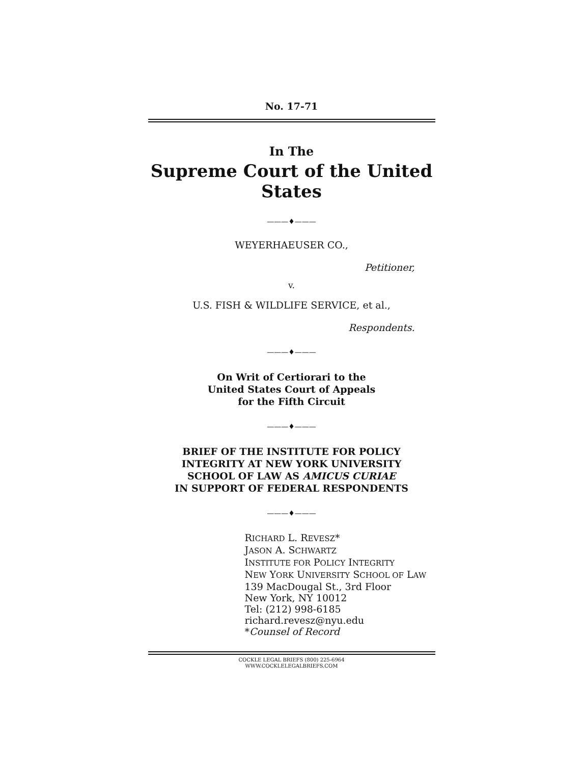No. 17-71
In The
Supreme Court of the United States
———♦———
WEYERHAEUSER CO.,
Petitioner,
v.
U.S. FISH & WILDLIFE SERVICE, et al.,
Respondents.
———♦———
On Writ of Certiorari to the
United States Court of Appeals
for the Fifth Circuit
———♦———
BRIEF OF THE INSTITUTE FOR POLICY
INTEGRITY AT NEW YORK UNIVERSITY
SCHOOL OF LAW AS AMICUS CURIAE
IN SUPPORT OF FEDERAL RESPONDENTS
———♦———
RICHARD L. REVESZ*
JASON A. SCHWARTZ
INSTITUTE FOR POLICY INTEGRITY
NEW YORK UNIVERSITY SCHOOL OF LAW
139 MacDougal St., 3rd Floor
New York, NY 10012
Tel: (212) 998-6185
richard.revesz@nyu.edu
*Counsel of Record
COCKLE LEGAL BRIEFS (800) 225-6964
WWW.COCKLELEGALBRIEFS.COM